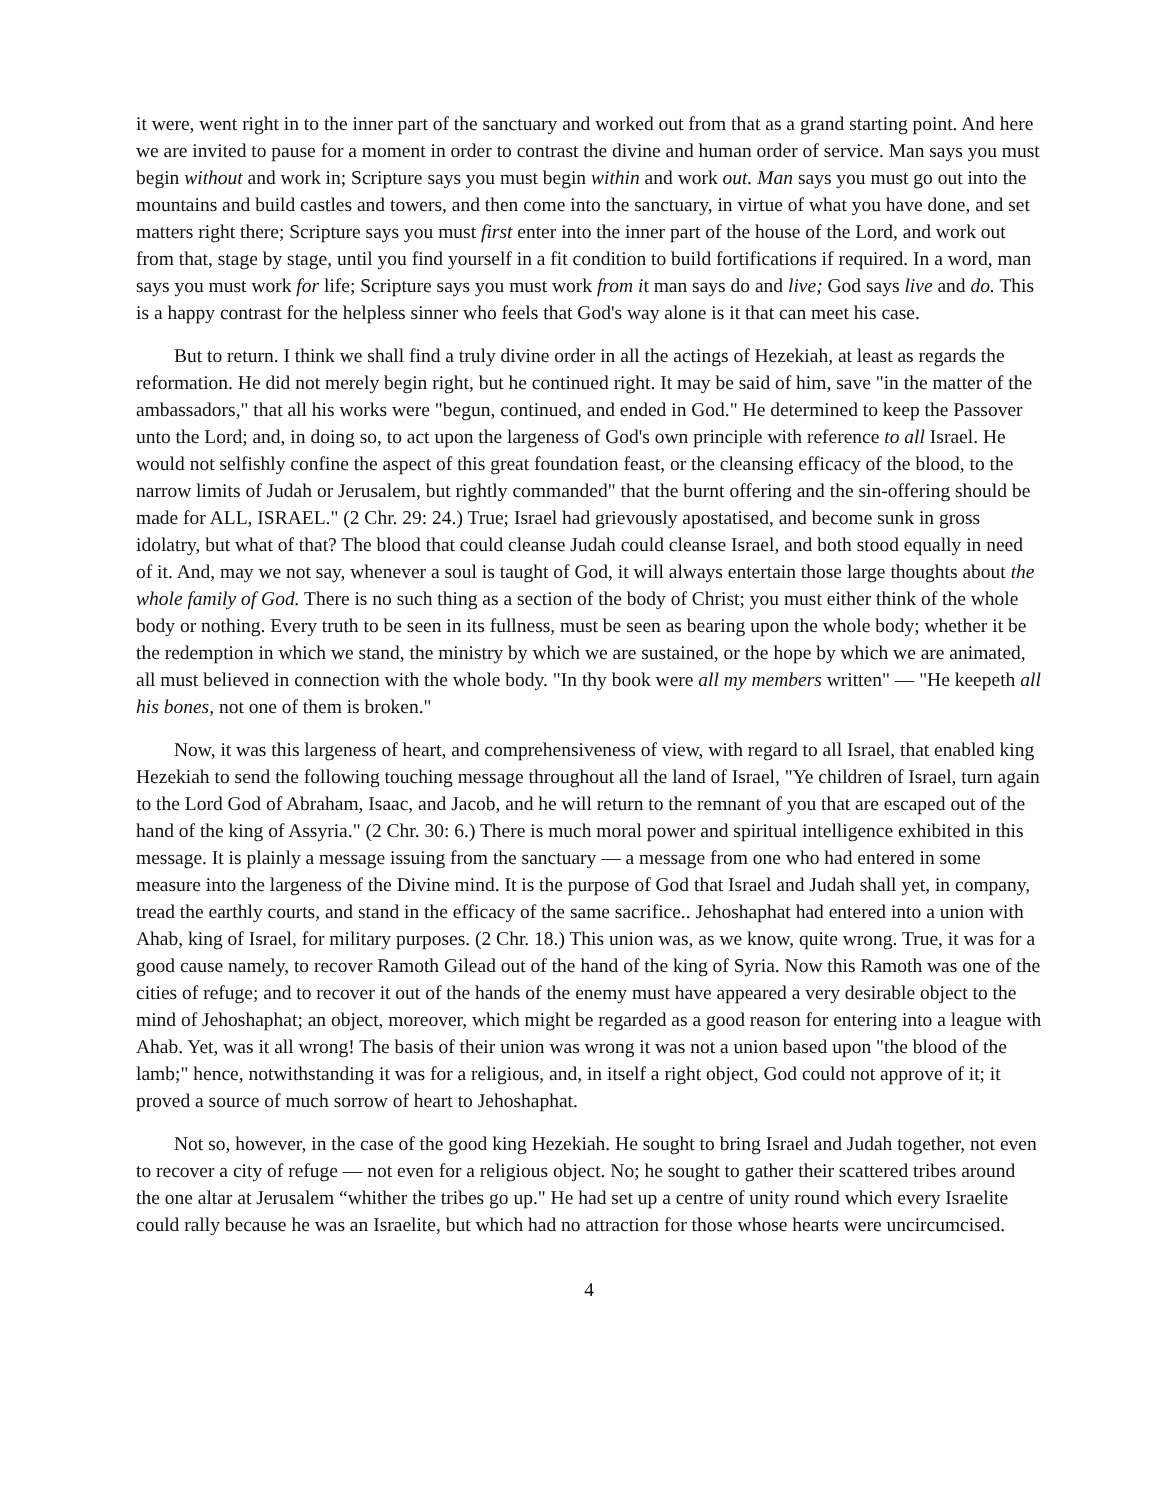it were, went right in to the inner part of the sanctuary and worked out from that as a grand starting point. And here we are invited to pause for a moment in order to contrast the divine and human order of service. Man says you must begin without and work in; Scripture says you must begin within and work out. Man says you must go out into the mountains and build castles and towers, and then come into the sanctuary, in virtue of what you have done, and set matters right there; Scripture says you must first enter into the inner part of the house of the Lord, and work out from that, stage by stage, until you find yourself in a fit condition to build fortifications if required. In a word, man says you must work for life; Scripture says you must work from it man says do and live; God says live and do. This is a happy contrast for the helpless sinner who feels that God's way alone is it that can meet his case.
But to return. I think we shall find a truly divine order in all the actings of Hezekiah, at least as regards the reformation. He did not merely begin right, but he continued right. It may be said of him, save "in the matter of the ambassadors," that all his works were "begun, continued, and ended in God." He determined to keep the Passover unto the Lord; and, in doing so, to act upon the largeness of God's own principle with reference to all Israel. He would not selfishly confine the aspect of this great foundation feast, or the cleansing efficacy of the blood, to the narrow limits of Judah or Jerusalem, but rightly commanded" that the burnt offering and the sin-offering should be made for ALL, ISRAEL." (2 Chr. 29: 24.) True; Israel had grievously apostatised, and become sunk in gross idolatry, but what of that? The blood that could cleanse Judah could cleanse Israel, and both stood equally in need of it. And, may we not say, whenever a soul is taught of God, it will always entertain those large thoughts about the whole family of God. There is no such thing as a section of the body of Christ; you must either think of the whole body or nothing. Every truth to be seen in its fullness, must be seen as bearing upon the whole body; whether it be the redemption in which we stand, the ministry by which we are sustained, or the hope by which we are animated, all must believed in connection with the whole body. "In thy book were all my members written" — "He keepeth all his bones, not one of them is broken."
Now, it was this largeness of heart, and comprehensiveness of view, with regard to all Israel, that enabled king Hezekiah to send the following touching message throughout all the land of Israel, "Ye children of Israel, turn again to the Lord God of Abraham, Isaac, and Jacob, and he will return to the remnant of you that are escaped out of the hand of the king of Assyria." (2 Chr. 30: 6.) There is much moral power and spiritual intelligence exhibited in this message. It is plainly a message issuing from the sanctuary — a message from one who had entered in some measure into the largeness of the Divine mind. It is the purpose of God that Israel and Judah shall yet, in company, tread the earthly courts, and stand in the efficacy of the same sacrifice.. Jehoshaphat had entered into a union with Ahab, king of Israel, for military purposes. (2 Chr. 18.) This union was, as we know, quite wrong. True, it was for a good cause namely, to recover Ramoth Gilead out of the hand of the king of Syria. Now this Ramoth was one of the cities of refuge; and to recover it out of the hands of the enemy must have appeared a very desirable object to the mind of Jehoshaphat; an object, moreover, which might be regarded as a good reason for entering into a league with Ahab. Yet, was it all wrong! The basis of their union was wrong it was not a union based upon "the blood of the lamb;" hence, notwithstanding it was for a religious, and, in itself a right object, God could not approve of it; it proved a source of much sorrow of heart to Jehoshaphat.
Not so, however, in the case of the good king Hezekiah. He sought to bring Israel and Judah together, not even to recover a city of refuge — not even for a religious object. No; he sought to gather their scattered tribes around the one altar at Jerusalem “whither the tribes go up." He had set up a centre of unity round which every Israelite could rally because he was an Israelite, but which had no attraction for those whose hearts were uncircumcised.
4